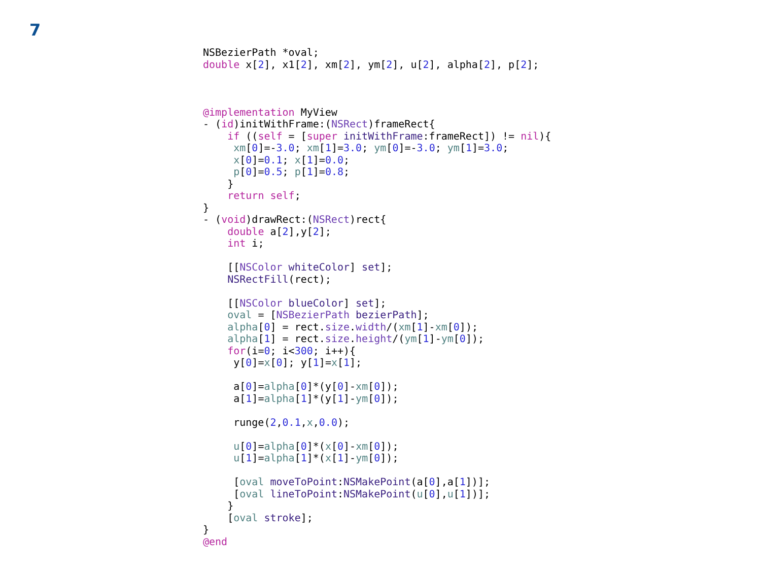7
NSBezierPath *oval;
double x[2], x1[2], xm[2], ym[2], u[2], alpha[2], p[2];



@implementation MyView
- (id)initWithFrame:(NSRect)frameRect{
    if ((self = [super initWithFrame:frameRect]) != nil){
     xm[0]=-3.0; xm[1]=3.0; ym[0]=-3.0; ym[1]=3.0;
     x[0]=0.1; x[1]=0.0;
     p[0]=0.5; p[1]=0.8;
    }
    return self;
}
- (void)drawRect:(NSRect)rect{
    double a[2],y[2];
    int i;

    [[NSColor whiteColor] set];
    NSRectFill(rect);

    [[NSColor blueColor] set];
    oval = [NSBezierPath bezierPath];
    alpha[0] = rect.size.width/(xm[1]-xm[0]);
    alpha[1] = rect.size.height/(ym[1]-ym[0]);
    for(i=0; i<300; i++){
     y[0]=x[0]; y[1]=x[1];

     a[0]=alpha[0]*(y[0]-xm[0]);
     a[1]=alpha[1]*(y[1]-ym[0]);

     runge(2,0.1,x,0.0);

     u[0]=alpha[0]*(x[0]-xm[0]);
     u[1]=alpha[1]*(x[1]-ym[0]);

     [oval moveToPoint:NSMakePoint(a[0],a[1])];
     [oval lineToPoint:NSMakePoint(u[0],u[1])];
    }
    [oval stroke];
}
@end